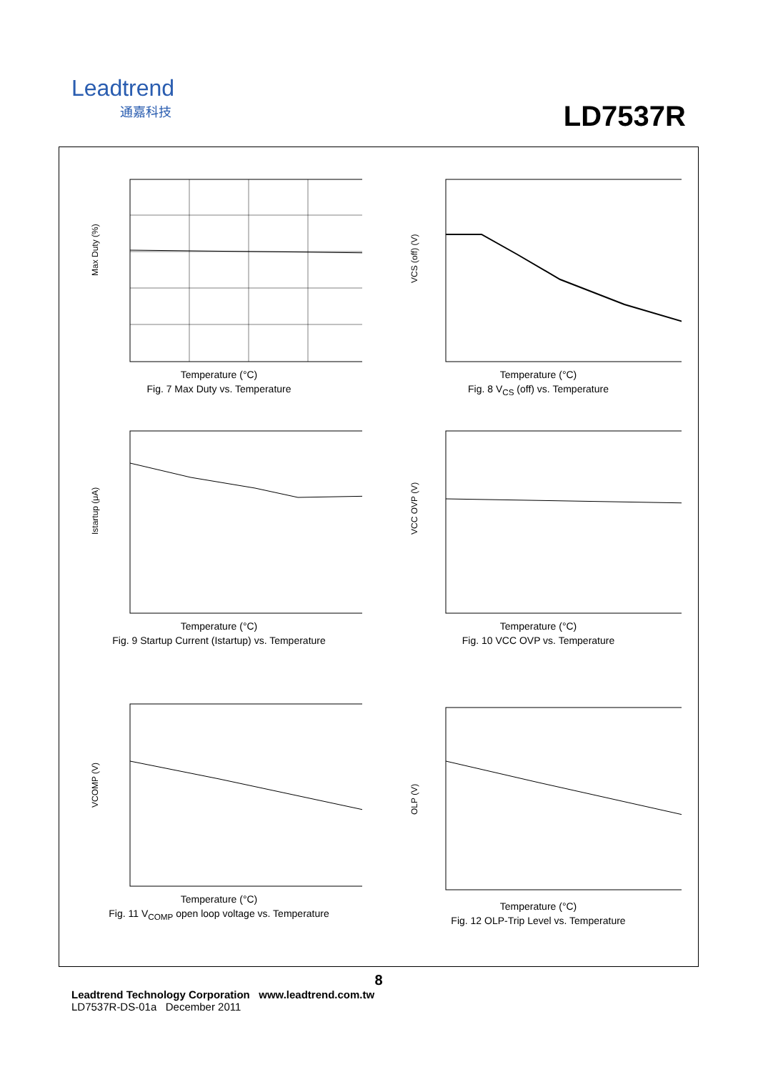Leadtrend
通嘉科技
LD7537R
Max Duty (%)
Temperature (°C)
Fig. 7 Max Duty vs. Temperature
VCS (off) (V)
Temperature (°C)
Fig. 8 V<sub>CS</sub> (off) vs. Temperature
Istartup (μA)
Temperature (°C)
Fig. 9 Startup Current (Istartup) vs. Temperature
VCC OVP (V)
Temperature (°C)
Fig. 10 VCC OVP vs. Temperature
VCOMP (V)
Temperature (°C)
Fig. 11 V<sub>COMP</sub> open loop voltage vs. Temperature
OLP (V)
Temperature (°C)
Fig. 12 OLP-Trip Level vs. Temperature
8
Leadtrend Technology Corporation www.leadtrend.com.tw
LD7537R-DS-01a December 2011